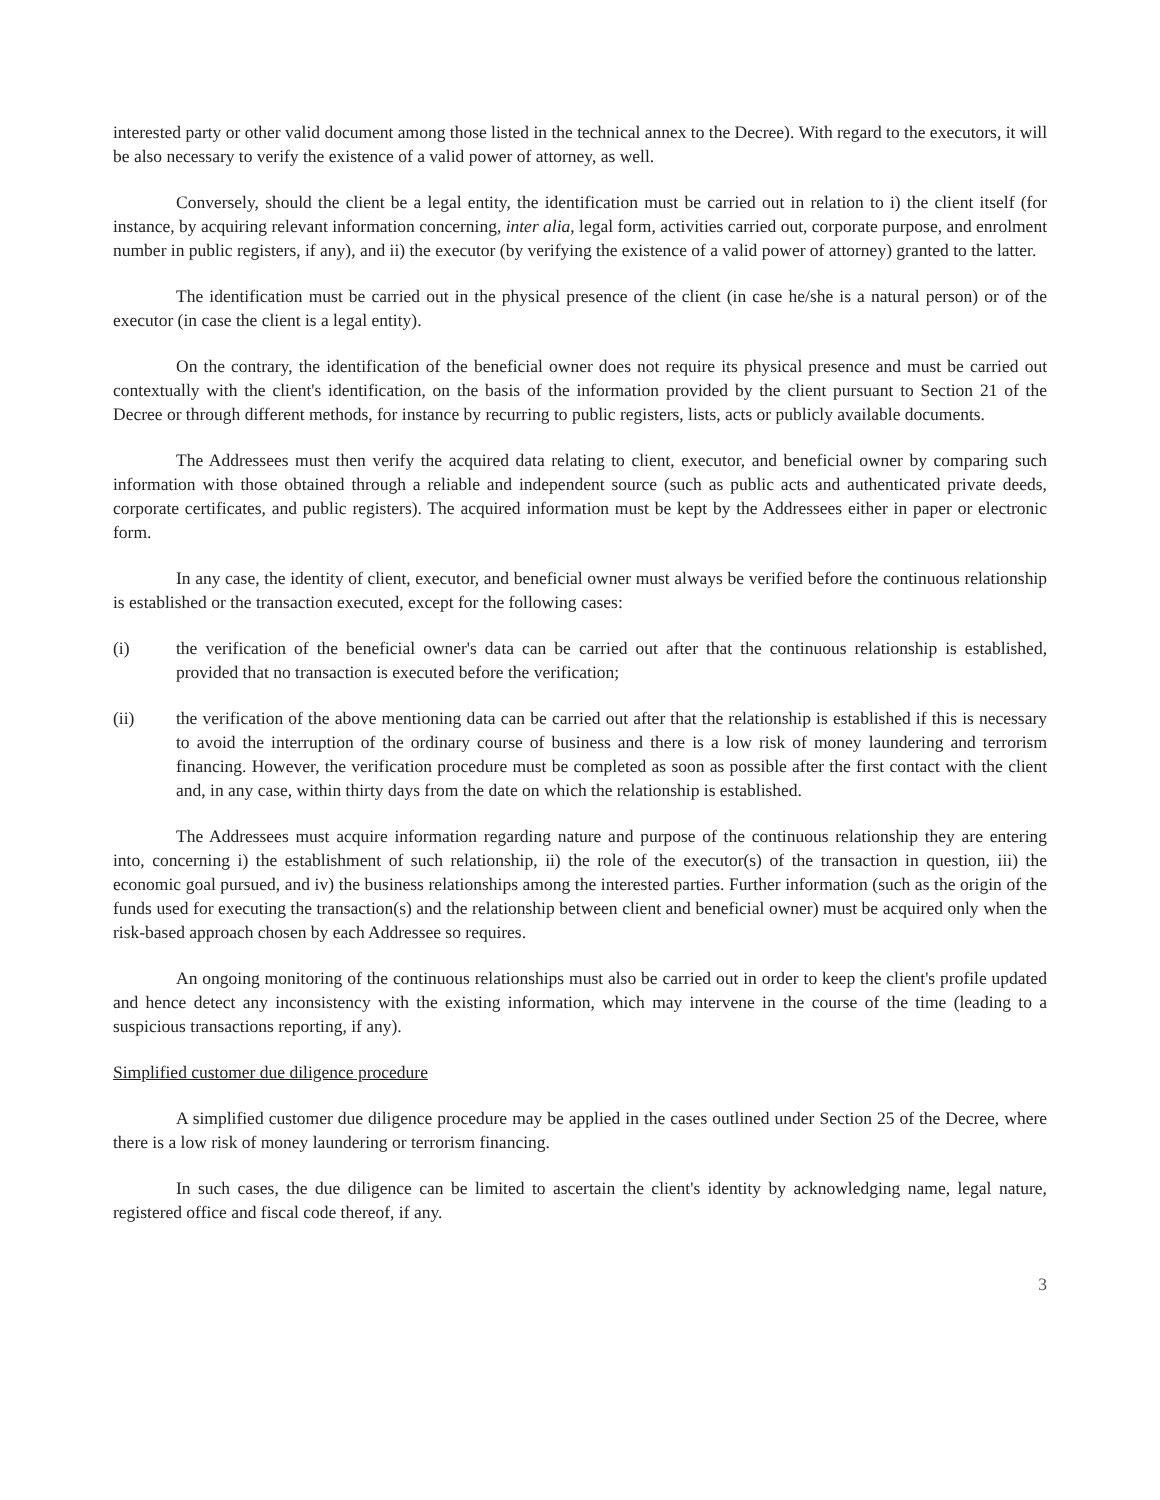interested party or other valid document among those listed in the technical annex to the Decree). With regard to the executors, it will be also necessary to verify the existence of a valid power of attorney, as well.
Conversely, should the client be a legal entity, the identification must be carried out in relation to i) the client itself (for instance, by acquiring relevant information concerning, inter alia, legal form, activities carried out, corporate purpose, and enrolment number in public registers, if any), and ii) the executor (by verifying the existence of a valid power of attorney) granted to the latter.
The identification must be carried out in the physical presence of the client (in case he/she is a natural person) or of the executor (in case the client is a legal entity).
On the contrary, the identification of the beneficial owner does not require its physical presence and must be carried out contextually with the client's identification, on the basis of the information provided by the client pursuant to Section 21 of the Decree or through different methods, for instance by recurring to public registers, lists, acts or publicly available documents.
The Addressees must then verify the acquired data relating to client, executor, and beneficial owner by comparing such information with those obtained through a reliable and independent source (such as public acts and authenticated private deeds, corporate certificates, and public registers). The acquired information must be kept by the Addressees either in paper or electronic form.
In any case, the identity of client, executor, and beneficial owner must always be verified before the continuous relationship is established or the transaction executed, except for the following cases:
(i) the verification of the beneficial owner's data can be carried out after that the continuous relationship is established, provided that no transaction is executed before the verification;
(ii) the verification of the above mentioning data can be carried out after that the relationship is established if this is necessary to avoid the interruption of the ordinary course of business and there is a low risk of money laundering and terrorism financing. However, the verification procedure must be completed as soon as possible after the first contact with the client and, in any case, within thirty days from the date on which the relationship is established.
The Addressees must acquire information regarding nature and purpose of the continuous relationship they are entering into, concerning i) the establishment of such relationship, ii) the role of the executor(s) of the transaction in question, iii) the economic goal pursued, and iv) the business relationships among the interested parties. Further information (such as the origin of the funds used for executing the transaction(s) and the relationship between client and beneficial owner) must be acquired only when the risk-based approach chosen by each Addressee so requires.
An ongoing monitoring of the continuous relationships must also be carried out in order to keep the client's profile updated and hence detect any inconsistency with the existing information, which may intervene in the course of the time (leading to a suspicious transactions reporting, if any).
Simplified customer due diligence procedure
A simplified customer due diligence procedure may be applied in the cases outlined under Section 25 of the Decree, where there is a low risk of money laundering or terrorism financing.
In such cases, the due diligence can be limited to ascertain the client's identity by acknowledging name, legal nature, registered office and fiscal code thereof, if any.
3